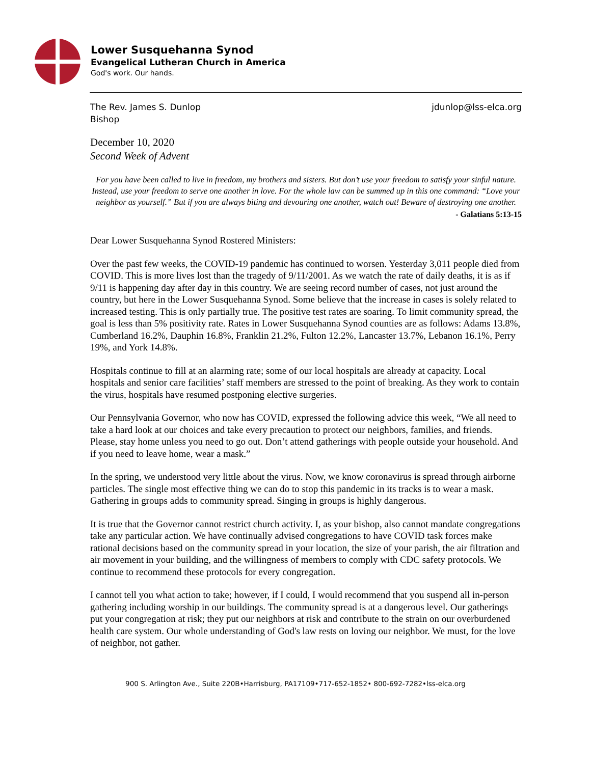Lower Susquehanna Synod
Evangelical Lutheran Church in America
God's work. Our hands.
The Rev. James S. Dunlop
Bishop
jdunlop@lss-elca.org
December 10, 2020
Second Week of Advent
For you have been called to live in freedom, my brothers and sisters. But don’t use your freedom to satisfy your sinful nature. Instead, use your freedom to serve one another in love. For the whole law can be summed up in this one command: “Love your neighbor as yourself.” But if you are always biting and devouring one another, watch out! Beware of destroying one another.
- Galatians 5:13-15
Dear Lower Susquehanna Synod Rostered Ministers:
Over the past few weeks, the COVID-19 pandemic has continued to worsen. Yesterday 3,011 people died from COVID. This is more lives lost than the tragedy of 9/11/2001. As we watch the rate of daily deaths, it is as if 9/11 is happening day after day in this country. We are seeing record number of cases, not just around the country, but here in the Lower Susquehanna Synod. Some believe that the increase in cases is solely related to increased testing. This is only partially true. The positive test rates are soaring. To limit community spread, the goal is less than 5% positivity rate. Rates in Lower Susquehanna Synod counties are as follows: Adams 13.8%, Cumberland 16.2%, Dauphin 16.8%, Franklin 21.2%, Fulton 12.2%, Lancaster 13.7%, Lebanon 16.1%, Perry 19%, and York 14.8%.
Hospitals continue to fill at an alarming rate; some of our local hospitals are already at capacity. Local hospitals and senior care facilities’ staff members are stressed to the point of breaking. As they work to contain the virus, hospitals have resumed postponing elective surgeries.
Our Pennsylvania Governor, who now has COVID, expressed the following advice this week, “We all need to take a hard look at our choices and take every precaution to protect our neighbors, families, and friends. Please, stay home unless you need to go out. Don’t attend gatherings with people outside your household. And if you need to leave home, wear a mask.”
In the spring, we understood very little about the virus. Now, we know coronavirus is spread through airborne particles. The single most effective thing we can do to stop this pandemic in its tracks is to wear a mask. Gathering in groups adds to community spread. Singing in groups is highly dangerous.
It is true that the Governor cannot restrict church activity. I, as your bishop, also cannot mandate congregations take any particular action. We have continually advised congregations to have COVID task forces make rational decisions based on the community spread in your location, the size of your parish, the air filtration and air movement in your building, and the willingness of members to comply with CDC safety protocols. We continue to recommend these protocols for every congregation.
I cannot tell you what action to take; however, if I could, I would recommend that you suspend all in-person gathering including worship in our buildings. The community spread is at a dangerous level. Our gatherings put your congregation at risk; they put our neighbors at risk and contribute to the strain on our overburdened health care system. Our whole understanding of God's law rests on loving our neighbor. We must, for the love of neighbor, not gather.
900 S. Arlington Ave., Suite 220B•Harrisburg, PA17109•717-652-1852• 800-692-7282•lss-elca.org